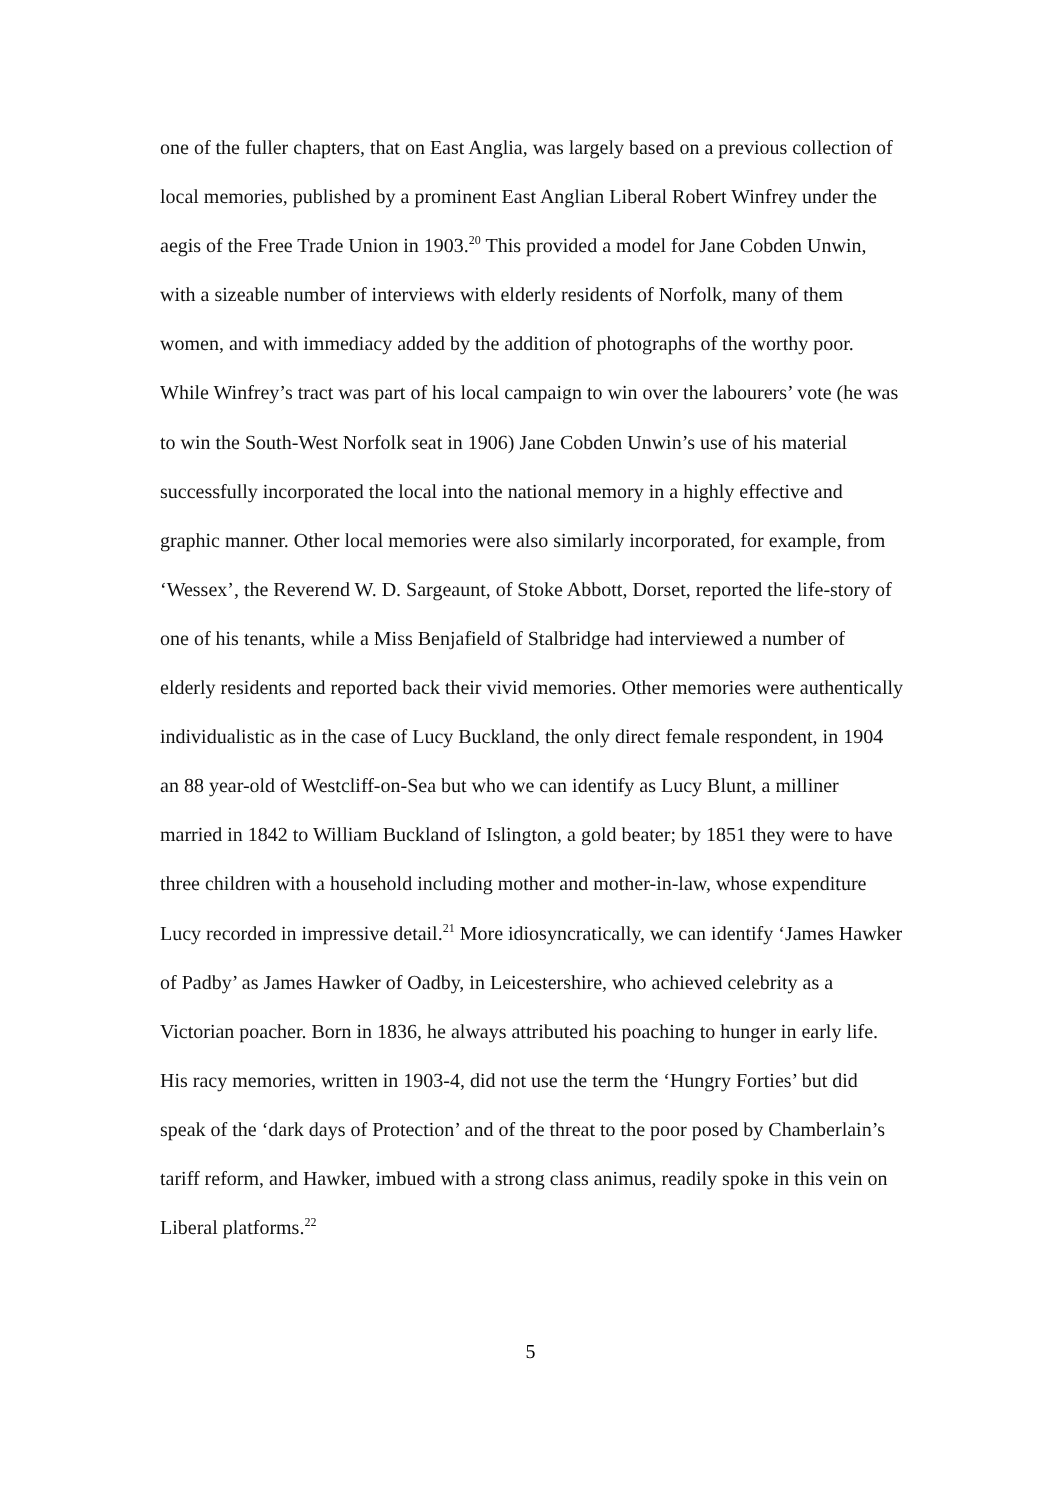one of the fuller chapters, that on East Anglia, was largely based on a previous collection of local memories, published by a prominent East Anglian Liberal Robert Winfrey under the aegis of the Free Trade Union in 1903.<sup>20</sup> This provided a model for Jane Cobden Unwin, with a sizeable number of interviews with elderly residents of Norfolk, many of them women, and with immediacy added by the addition of photographs of the worthy poor. While Winfrey’s tract was part of his local campaign to win over the labourers’ vote (he was to win the South-West Norfolk seat in 1906) Jane Cobden Unwin’s use of his material successfully incorporated the local into the national memory in a highly effective and graphic manner. Other local memories were also similarly incorporated, for example, from ‘Wessex’, the Reverend W. D. Sargeaunt, of Stoke Abbott, Dorset, reported the life-story of one of his tenants, while a Miss Benjafield of Stalbridge had interviewed a number of elderly residents and reported back their vivid memories. Other memories were authentically individualistic as in the case of Lucy Buckland, the only direct female respondent, in 1904 an 88 year-old of Westcliff-on-Sea but who we can identify as Lucy Blunt, a milliner married in 1842 to William Buckland of Islington, a gold beater; by 1851 they were to have three children with a household including mother and mother-in-law, whose expenditure Lucy recorded in impressive detail.<sup>21</sup> More idiosyncratically, we can identify ‘James Hawker of Padby’ as James Hawker of Oadby, in Leicestershire, who achieved celebrity as a Victorian poacher. Born in 1836, he always attributed his poaching to hunger in early life. His racy memories, written in 1903-4, did not use the term the ‘Hungry Forties’ but did speak of the ‘dark days of Protection’ and of the threat to the poor posed by Chamberlain’s tariff reform, and Hawker, imbued with a strong class animus, readily spoke in this vein on Liberal platforms.<sup>22</sup>
5